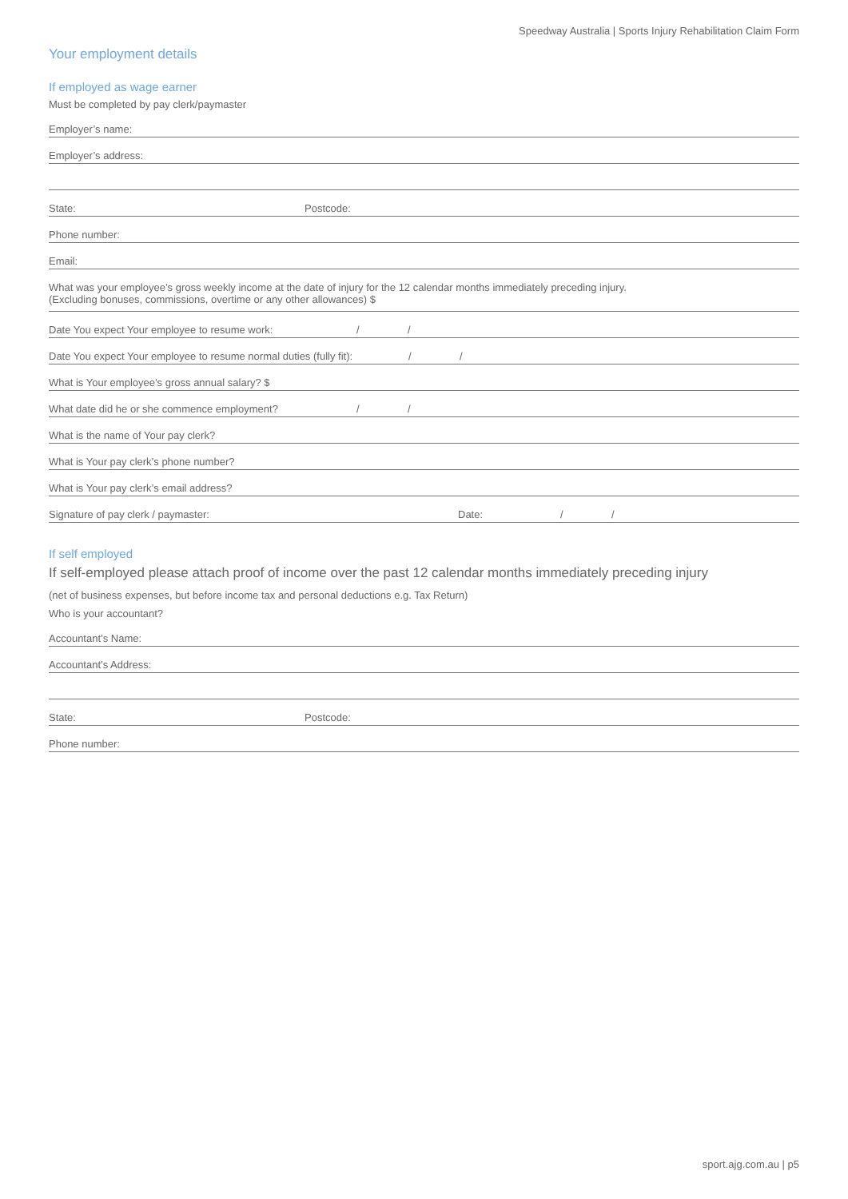Speedway Australia | Sports Injury Rehabilitation Claim Form
Your employment details
If employed as wage earner
Must be completed by pay clerk/paymaster
Employer’s name:
Employer’s address:
State: Postcode:
Phone number:
Email:
What was your employee’s gross weekly income at the date of injury for the 12 calendar months immediately preceding injury.
(Excluding bonuses, commissions, overtime or any other allowances) $
Date You expect Your employee to resume work: / /
Date You expect Your employee to resume normal duties (fully fit): / /
What is Your employee’s gross annual salary? $
What date did he or she commence employment? / /
What is the name of Your pay clerk?
What is Your pay clerk’s phone number?
What is Your pay clerk’s email address?
Signature of pay clerk / paymaster: Date: / /
If self employed
If self-employed please attach proof of income over the past 12 calendar months immediately preceding injury
(net of business expenses, but before income tax and personal deductions e.g. Tax Return)
Who is your accountant?
Accountant’s Name:
Accountant’s Address:
State: Postcode:
Phone number:
sport.ajg.com.au | p5